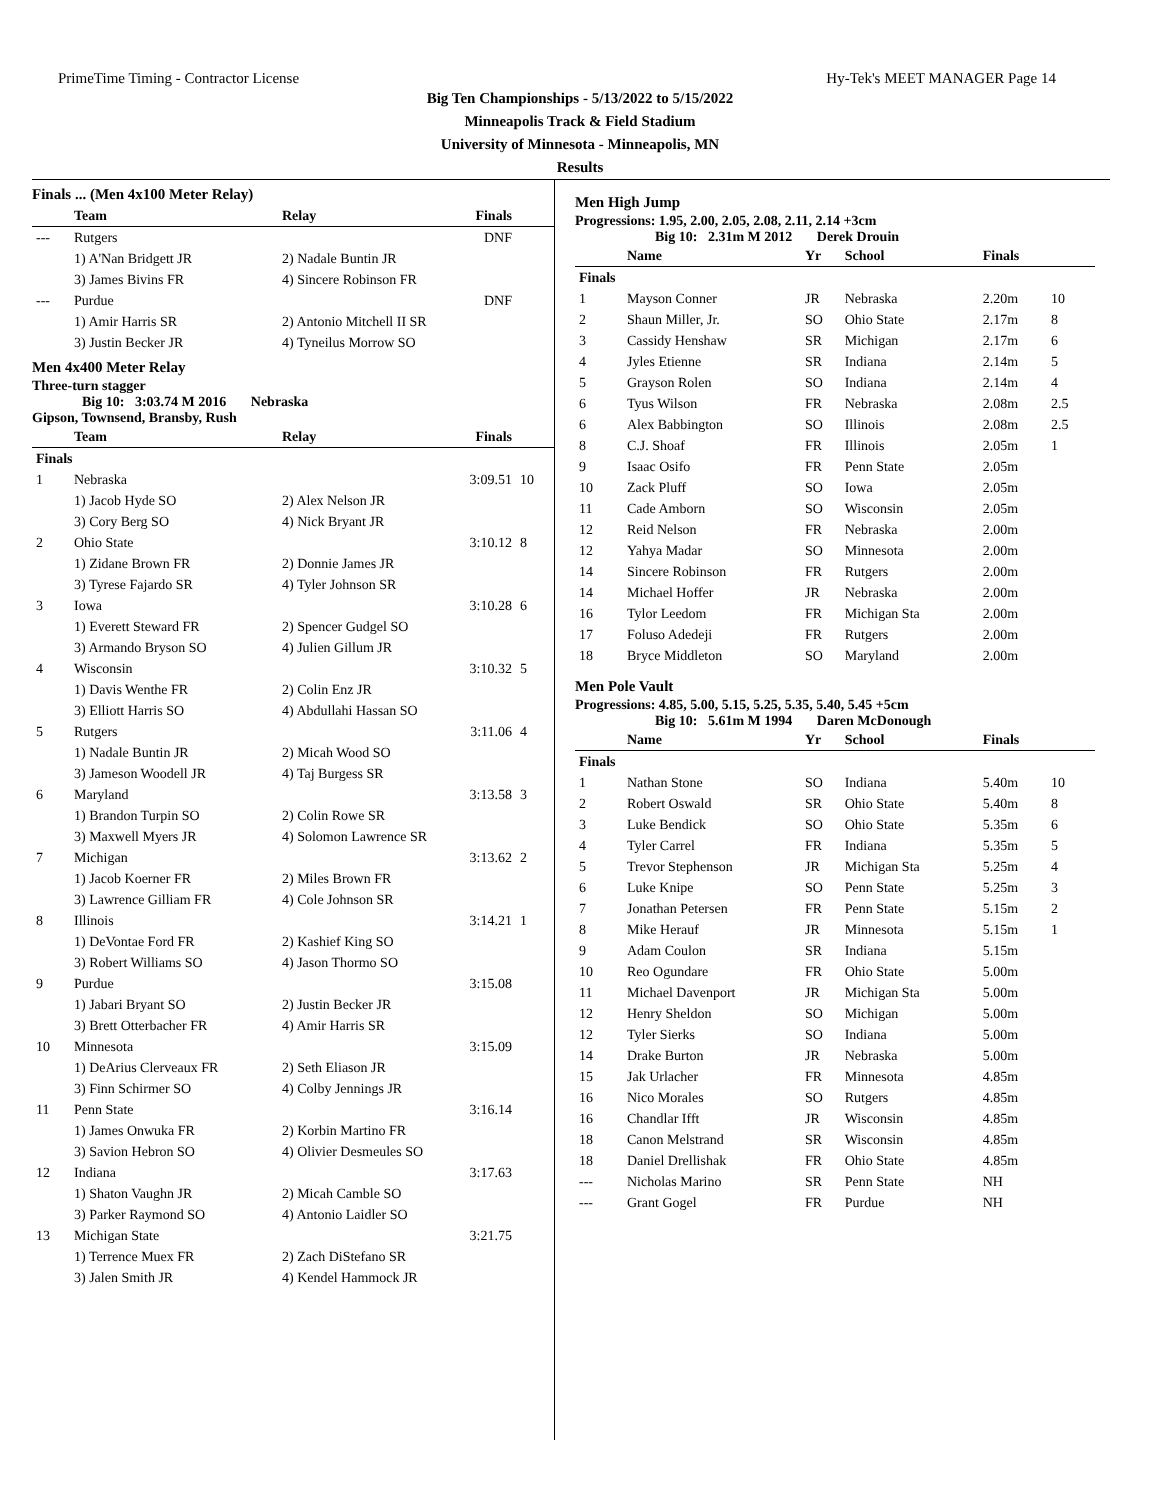PrimeTime Timing - Contractor License Hy-Tek's MEET MANAGER Page 14
Big Ten Championships - 5/13/2022 to 5/15/2022
Minneapolis Track & Field Stadium
University of Minnesota - Minneapolis, MN
Results
Finals ... (Men 4x100 Meter Relay)
| | Team | Relay | Finals | |
| --- | --- | --- | --- | --- |
| --- | Rutgers | | DNF | |
| | 1) A'Nan Bridgett JR | 2) Nadale Buntin JR | | |
| | 3) James Bivins FR | 4) Sincere Robinson FR | | |
| --- | Purdue | | DNF | |
| | 1) Amir Harris SR | 2) Antonio Mitchell II SR | | |
| | 3) Justin Becker JR | 4) Tyneilus Morrow SO | | |
Men 4x400 Meter Relay
Three-turn stagger
Big 10: 3:03.74 M 2016 Nebraska
Gipson, Townsend, Bransby, Rush
| | Team | Relay | Finals | |
| --- | --- | --- | --- | --- |
| Finals | | | | |
| 1 | Nebraska | | 3:09.51 | 10 |
| | 1) Jacob Hyde SO | 2) Alex Nelson JR | | |
| | 3) Cory Berg SO | 4) Nick Bryant JR | | |
| 2 | Ohio State | | 3:10.12 | 8 |
| | 1) Zidane Brown FR | 2) Donnie James JR | | |
| | 3) Tyrese Fajardo SR | 4) Tyler Johnson SR | | |
| 3 | Iowa | | 3:10.28 | 6 |
| | 1) Everett Steward FR | 2) Spencer Gudgel SO | | |
| | 3) Armando Bryson SO | 4) Julien Gillum JR | | |
| 4 | Wisconsin | | 3:10.32 | 5 |
| | 1) Davis Wenthe FR | 2) Colin Enz JR | | |
| | 3) Elliott Harris SO | 4) Abdullahi Hassan SO | | |
| 5 | Rutgers | | 3:11.06 | 4 |
| | 1) Nadale Buntin JR | 2) Micah Wood SO | | |
| | 3) Jameson Woodell JR | 4) Taj Burgess SR | | |
| 6 | Maryland | | 3:13.58 | 3 |
| | 1) Brandon Turpin SO | 2) Colin Rowe SR | | |
| | 3) Maxwell Myers JR | 4) Solomon Lawrence SR | | |
| 7 | Michigan | | 3:13.62 | 2 |
| | 1) Jacob Koerner FR | 2) Miles Brown FR | | |
| | 3) Lawrence Gilliam FR | 4) Cole Johnson SR | | |
| 8 | Illinois | | 3:14.21 | 1 |
| | 1) DeVontae Ford FR | 2) Kashief King SO | | |
| | 3) Robert Williams SO | 4) Jason Thormo SO | | |
| 9 | Purdue | | 3:15.08 | |
| | 1) Jabari Bryant SO | 2) Justin Becker JR | | |
| | 3) Brett Otterbacher FR | 4) Amir Harris SR | | |
| 10 | Minnesota | | 3:15.09 | |
| | 1) DeArius Clerveaux FR | 2) Seth Eliason JR | | |
| | 3) Finn Schirmer SO | 4) Colby Jennings JR | | |
| 11 | Penn State | | 3:16.14 | |
| | 1) James Onwuka FR | 2) Korbin Martino FR | | |
| | 3) Savion Hebron SO | 4) Olivier Desmeules SO | | |
| 12 | Indiana | | 3:17.63 | |
| | 1) Shaton Vaughn JR | 2) Micah Camble SO | | |
| | 3) Parker Raymond SO | 4) Antonio Laidler SO | | |
| 13 | Michigan State | | 3:21.75 | |
| | 1) Terrence Muex FR | 2) Zach DiStefano SR | | |
| | 3) Jalen Smith JR | 4) Kendel Hammock JR | | |
Men High Jump
Progressions: 1.95, 2.00, 2.05, 2.08, 2.11, 2.14 +3cm
Big 10: 2.31m M 2012 Derek Drouin
| | Name | Yr | School | Finals | |
| --- | --- | --- | --- | --- | --- |
| Finals | | | | | |
| 1 | Mayson Conner | JR | Nebraska | 2.20m | 10 |
| 2 | Shaun Miller, Jr. | SO | Ohio State | 2.17m | 8 |
| 3 | Cassidy Henshaw | SR | Michigan | 2.17m | 6 |
| 4 | Jyles Etienne | SR | Indiana | 2.14m | 5 |
| 5 | Grayson Rolen | SO | Indiana | 2.14m | 4 |
| 6 | Tyus Wilson | FR | Nebraska | 2.08m | 2.5 |
| 6 | Alex Babbington | SO | Illinois | 2.08m | 2.5 |
| 8 | C.J. Shoaf | FR | Illinois | 2.05m | 1 |
| 9 | Isaac Osifo | FR | Penn State | 2.05m | |
| 10 | Zack Pluff | SO | Iowa | 2.05m | |
| 11 | Cade Amborn | SO | Wisconsin | 2.05m | |
| 12 | Reid Nelson | FR | Nebraska | 2.00m | |
| 12 | Yahya Madar | SO | Minnesota | 2.00m | |
| 14 | Sincere Robinson | FR | Rutgers | 2.00m | |
| 14 | Michael Hoffer | JR | Nebraska | 2.00m | |
| 16 | Tylor Leedom | FR | Michigan Sta | 2.00m | |
| 17 | Foluso Adedeji | FR | Rutgers | 2.00m | |
| 18 | Bryce Middleton | SO | Maryland | 2.00m | |
Men Pole Vault
Progressions: 4.85, 5.00, 5.15, 5.25, 5.35, 5.40, 5.45 +5cm
Big 10: 5.61m M 1994 Daren McDonough
| | Name | Yr | School | Finals | |
| --- | --- | --- | --- | --- | --- |
| Finals | | | | | |
| 1 | Nathan Stone | SO | Indiana | 5.40m | 10 |
| 2 | Robert Oswald | SR | Ohio State | 5.40m | 8 |
| 3 | Luke Bendick | SO | Ohio State | 5.35m | 6 |
| 4 | Tyler Carrel | FR | Indiana | 5.35m | 5 |
| 5 | Trevor Stephenson | JR | Michigan Sta | 5.25m | 4 |
| 6 | Luke Knipe | SO | Penn State | 5.25m | 3 |
| 7 | Jonathan Petersen | FR | Penn State | 5.15m | 2 |
| 8 | Mike Herauf | JR | Minnesota | 5.15m | 1 |
| 9 | Adam Coulon | SR | Indiana | 5.15m | |
| 10 | Reo Ogundare | FR | Ohio State | 5.00m | |
| 11 | Michael Davenport | JR | Michigan Sta | 5.00m | |
| 12 | Henry Sheldon | SO | Michigan | 5.00m | |
| 12 | Tyler Sierks | SO | Indiana | 5.00m | |
| 14 | Drake Burton | JR | Nebraska | 5.00m | |
| 15 | Jak Urlacher | FR | Minnesota | 4.85m | |
| 16 | Nico Morales | SO | Rutgers | 4.85m | |
| 16 | Chandlar Ifft | JR | Wisconsin | 4.85m | |
| 18 | Canon Melstrand | SR | Wisconsin | 4.85m | |
| 18 | Daniel Drellishak | FR | Ohio State | 4.85m | |
| --- | Nicholas Marino | SR | Penn State | NH | |
| --- | Grant Gogel | FR | Purdue | NH | |